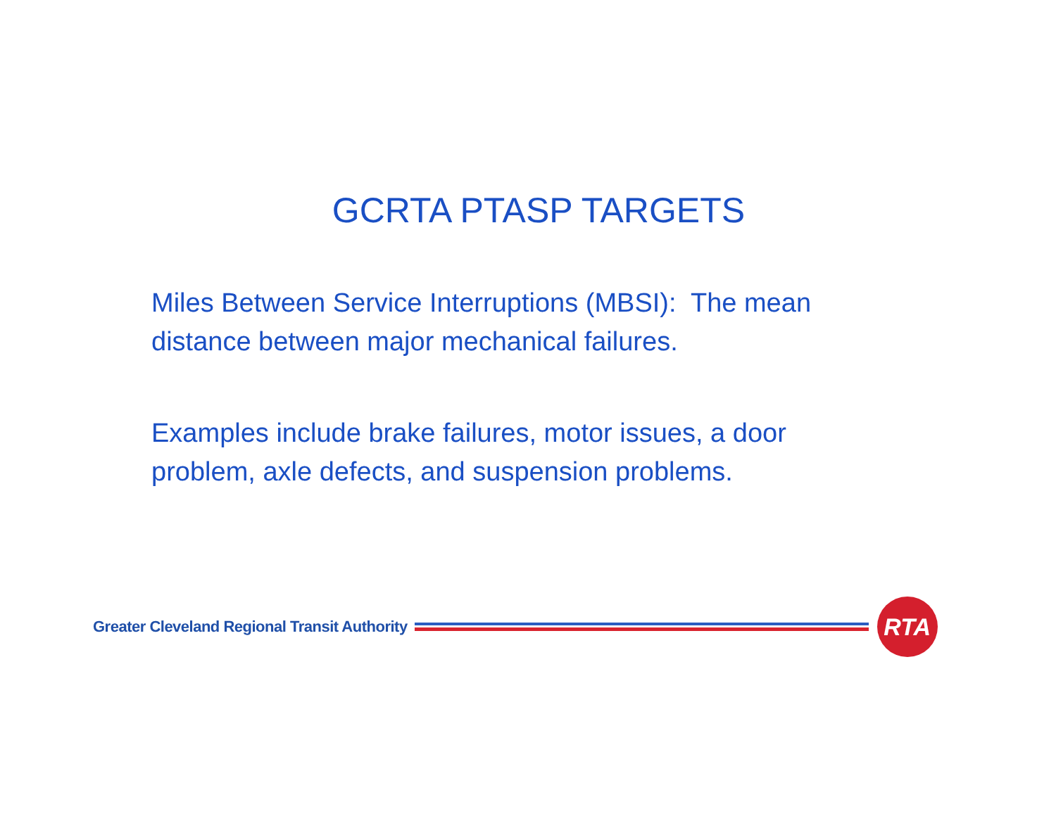GCRTA PTASP TARGETS
Miles Between Service Interruptions (MBSI): The mean distance between major mechanical failures.
Examples include brake failures, motor issues, a door problem, axle defects, and suspension problems.
Greater Cleveland Regional Transit Authority
RTA